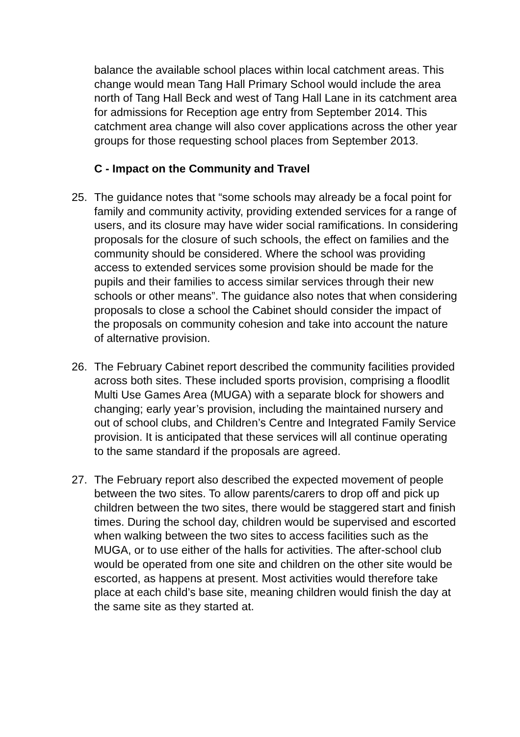balance the available school places within local catchment areas. This change would mean Tang Hall Primary School would include the area north of Tang Hall Beck and west of Tang Hall Lane in its catchment area for admissions for Reception age entry from September 2014. This catchment area change will also cover applications across the other year groups for those requesting school places from September 2013.
C - Impact on the Community and Travel
25. The guidance notes that “some schools may already be a focal point for family and community activity, providing extended services for a range of users, and its closure may have wider social ramifications. In considering proposals for the closure of such schools, the effect on families and the community should be considered. Where the school was providing access to extended services some provision should be made for the pupils and their families to access similar services through their new schools or other means”. The guidance also notes that when considering proposals to close a school the Cabinet should consider the impact of the proposals on community cohesion and take into account the nature of alternative provision.
26. The February Cabinet report described the community facilities provided across both sites. These included sports provision, comprising a floodlit Multi Use Games Area (MUGA) with a separate block for showers and changing; early year’s provision, including the maintained nursery and out of school clubs, and Children’s Centre and Integrated Family Service provision. It is anticipated that these services will all continue operating to the same standard if the proposals are agreed.
27. The February report also described the expected movement of people between the two sites. To allow parents/carers to drop off and pick up children between the two sites, there would be staggered start and finish times. During the school day, children would be supervised and escorted when walking between the two sites to access facilities such as the MUGA, or to use either of the halls for activities. The after-school club would be operated from one site and children on the other site would be escorted, as happens at present. Most activities would therefore take place at each child’s base site, meaning children would finish the day at the same site as they started at.